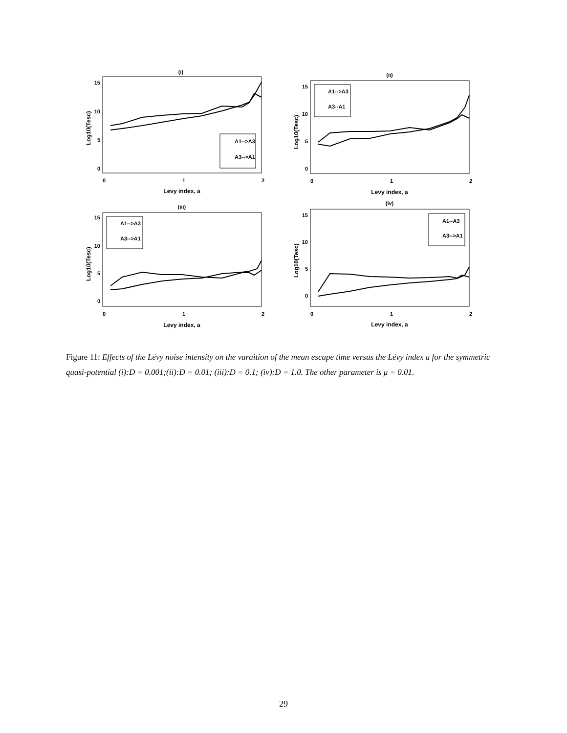(i)
15
10
5
0
0
1
2
Levy index, a
Log10(Tesc)
A1-->A3
A3-->A1
(ii)
15
10
5
0
0
1
2
Levy index, a
Log10(Tesc)
A1-->A3
A3--A1
(iii)
15
10
5
0
0
1
2
Levy index, a
Log10(Tesc)
A1-->A3
A3-->A1
(iv)
15
10
5
0
0
1
2
Levy index, a
Log10(Tesc)
A1--A3
A3-->A1
Figure 11: Effects of the Lévy noise intensity on the varaition of the mean escape time versus the Lévy index a for the symmetric quasi-potential (i):D = 0.001;(ii):D = 0.01; (iii):D = 0.1; (iv):D = 1.0. The other parameter is μ = 0.01.
29